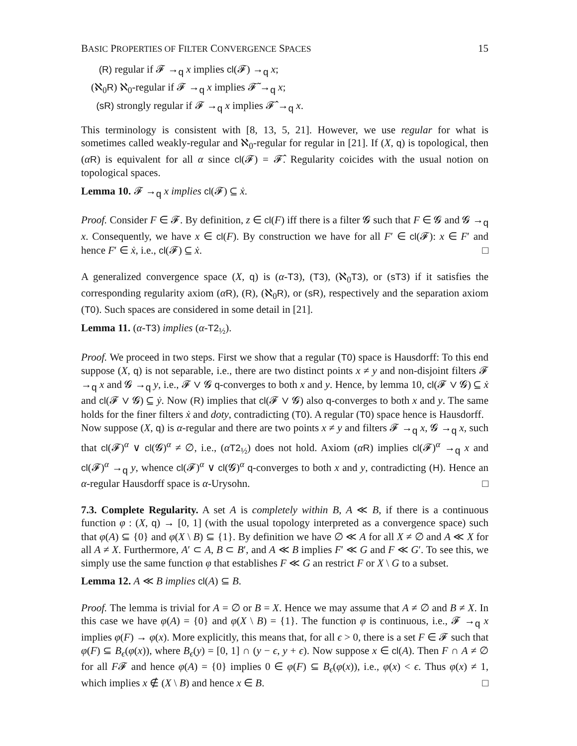BASIC PROPERTIES OF FILTER CONVERGENCE SPACES 15
(R) regular if 𝓕 →<sub>q</sub> x implies cl(𝓕) →<sub>q</sub> x;
(ℵ<sub>0</sub>R) ℵ<sub>0</sub>-regular if 𝓕 →<sub>q</sub> x implies 𝓕̃ →<sub>q</sub> x;
(sR) strongly regular if 𝓕 →<sub>q</sub> x implies 𝓕̂ →<sub>q</sub> x.
This terminology is consistent with [8, 13, 5, 21]. However, we use regular for what is sometimes called weakly-regular and ℵ<sub>0</sub>-regular for regular in [21]. If (X, q) is topological, then (αR) is equivalent for all α since cl(𝓕) = 𝓕̂. Regularity coicides with the usual notion on topological spaces.
Lemma 10. 𝓕 →<sub>q</sub> x implies cl(𝓕) ⊆ ẋ.
Proof. Consider F ∈ 𝓕. By definition, z ∈ cl(F) iff there is a filter 𝓖 such that F ∈ 𝓖 and 𝓖 →<sub>q</sub> x. Consequently, we have x ∈ cl(F). By construction we have for all F′ ∈ cl(𝓕): x ∈ F′ and hence F′ ∈ ẋ, i.e., cl(𝓕) ⊆ ẋ. □
A generalized convergence space (X, q) is (α-T3), (T3), (ℵ<sub>0</sub>T3), or (sT3) if it satisfies the corresponding regularity axiom (αR), (R), (ℵ<sub>0</sub>R), or (sR), respectively and the separation axiom (T0). Such spaces are considered in some detail in [21].
Lemma 11. (α-T3) implies (α-T2<sub>½</sub>).
Proof. We proceed in two steps. First we show that a regular (T0) space is Hausdorff: To this end suppose (X, q) is not separable, i.e., there are two distinct points x ≠ y and non-disjoint filters 𝓕 →<sub>q</sub> x and 𝓖 →<sub>q</sub> y, i.e., 𝓕 ∨ 𝓖 q-converges to both x and y. Hence, by lemma 10, cl(𝓕 ∨ 𝓖) ⊆ ẋ and cl(𝓕 ∨ 𝓖) ⊆ ẏ. Now (R) implies that cl(𝓕 ∨ 𝓖) also q-converges to both x and y. The same holds for the finer filters ẋ and doty, contradicting (T0). A regular (T0) space hence is Hausdorff.
Now suppose (X, q) is α-regular and there are two points x ≠ y and filters 𝓕 →<sub>q</sub> x, 𝓖 →<sub>q</sub> x, such that cl(𝓕)<sup>α</sup> ∨ cl(𝓖)<sup>α</sup> ≠ ∅, i.e., (αT2<sub>½</sub>) does not hold. Axiom (αR) implies cl(𝓕)<sup>α</sup> →<sub>q</sub> x and cl(𝓕)<sup>α</sup> →<sub>q</sub> y, whence cl(𝓕)<sup>α</sup> ∨ cl(𝓖)<sup>α</sup> q-converges to both x and y, contradicting (H). Hence an α-regular Hausdorff space is α-Urysohn. □
7.3. Complete Regularity. A set A is completely within B, A ≪ B, if there is a continuous function φ : (X, q) → [0, 1] (with the usual topology interpreted as a convergence space) such that φ(A) ⊆ {0} and φ(X \ B) ⊆ {1}. By definition we have ∅ ≪ A for all X ≠ ∅ and A ≪ X for all A ≠ X. Furthermore, A′ ⊂ A, B ⊂ B′, and A ≪ B implies F′ ≪ G and F ≪ G′. To see this, we simply use the same function φ that establishes F ≪ G an restrict F or X \ G to a subset.
Lemma 12. A ≪ B implies cl(A) ⊆ B.
Proof. The lemma is trivial for A = ∅ or B = X. Hence we may assume that A ≠ ∅ and B ≠ X. In this case we have φ(A) = {0} and φ(X \ B) = {1}. The function φ is continuous, i.e., 𝓕 →<sub>q</sub> x implies φ(F) → φ(x). More explicitly, this means that, for all ϵ > 0, there is a set F ∈ 𝓕 such that φ(F) ⊆ B<sub>ϵ</sub>(φ(x)), where B<sub>ϵ</sub>(y) = [0, 1] ∩ (y − ϵ, y + ϵ). Now suppose x ∈ cl(A). Then F ∩ A ≠ ∅ for all F𝓕 and hence φ(A) = {0} implies 0 ∈ φ(F) ⊆ B<sub>ϵ</sub>(φ(x)), i.e., φ(x) < ϵ. Thus φ(x) ≠ 1, which implies x ∉ (X \ B) and hence x ∈ B. □